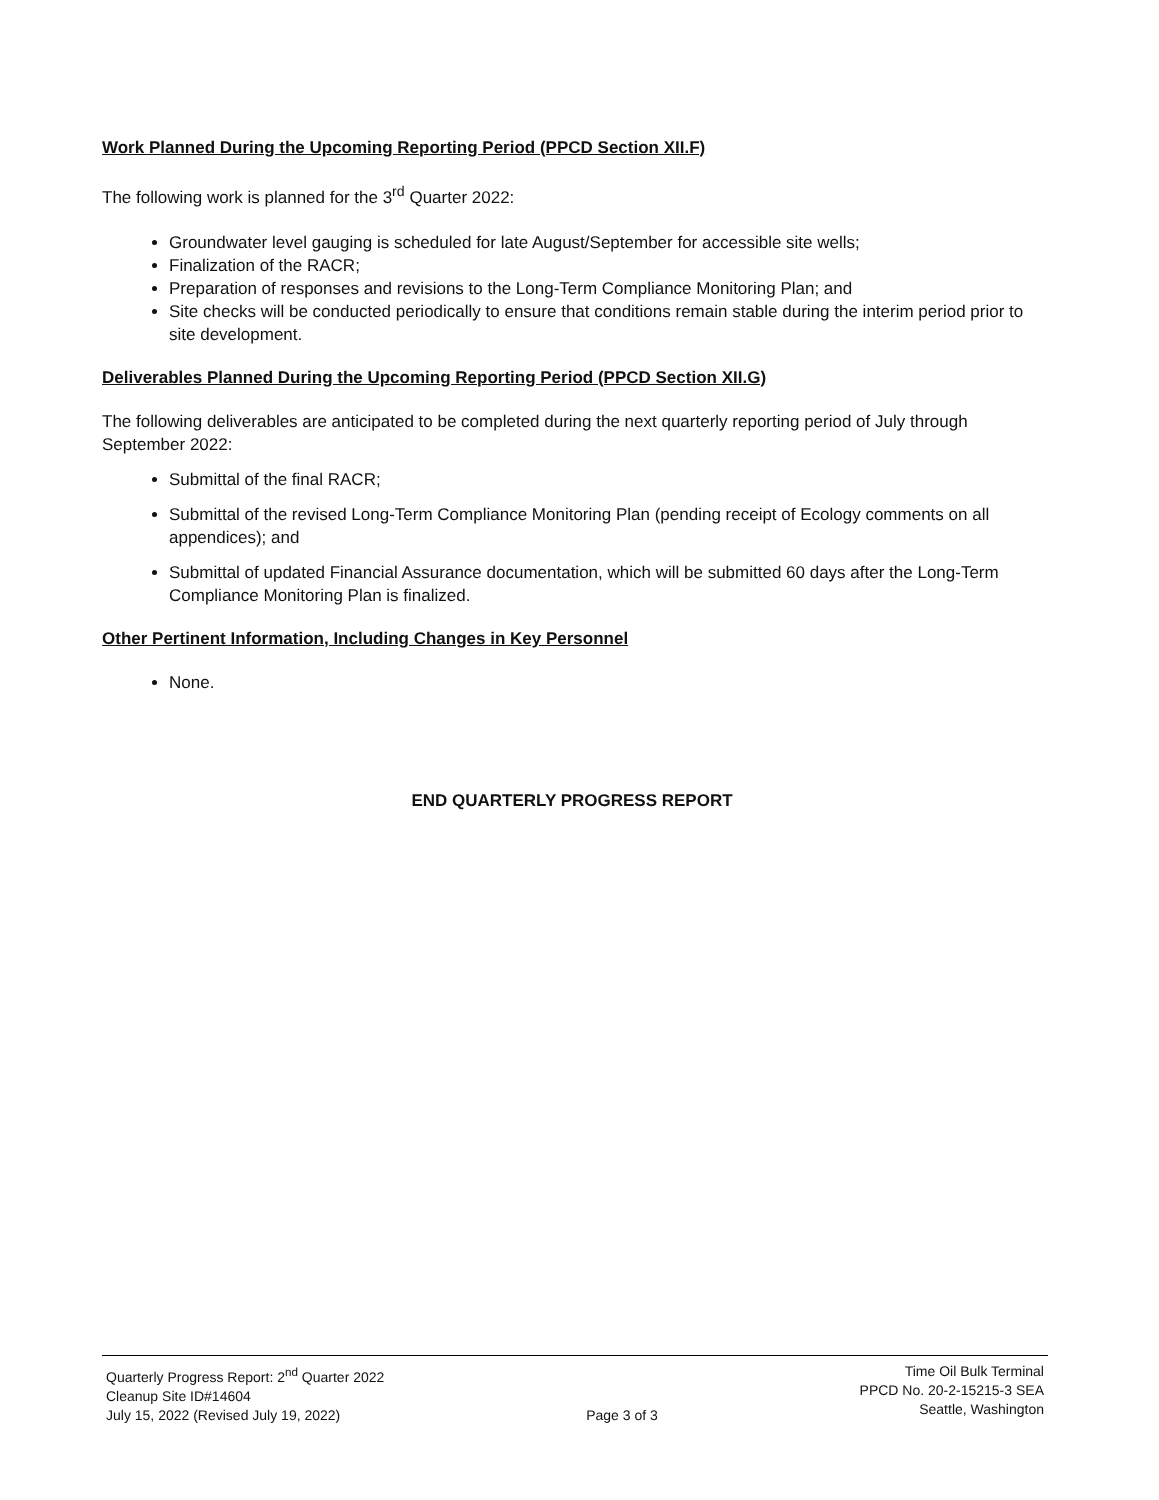Work Planned During the Upcoming Reporting Period (PPCD Section XII.F)
The following work is planned for the 3<sup>rd</sup> Quarter 2022:
Groundwater level gauging is scheduled for late August/September for accessible site wells;
Finalization of the RACR;
Preparation of responses and revisions to the Long-Term Compliance Monitoring Plan; and
Site checks will be conducted periodically to ensure that conditions remain stable during the interim period prior to site development.
Deliverables Planned During the Upcoming Reporting Period (PPCD Section XII.G)
The following deliverables are anticipated to be completed during the next quarterly reporting period of July through September 2022:
Submittal of the final RACR;
Submittal of the revised Long-Term Compliance Monitoring Plan (pending receipt of Ecology comments on all appendices); and
Submittal of updated Financial Assurance documentation, which will be submitted 60 days after the Long-Term Compliance Monitoring Plan is finalized.
Other Pertinent Information, Including Changes in Key Personnel
None.
END QUARTERLY PROGRESS REPORT
Quarterly Progress Report: 2<sup>nd</sup> Quarter 2022
Cleanup Site ID#14604
July 15, 2022 (Revised July 19, 2022)
Page 3 of 3 Time Oil Bulk Terminal
PPCD No. 20-2-15215-3 SEA
Seattle, Washington